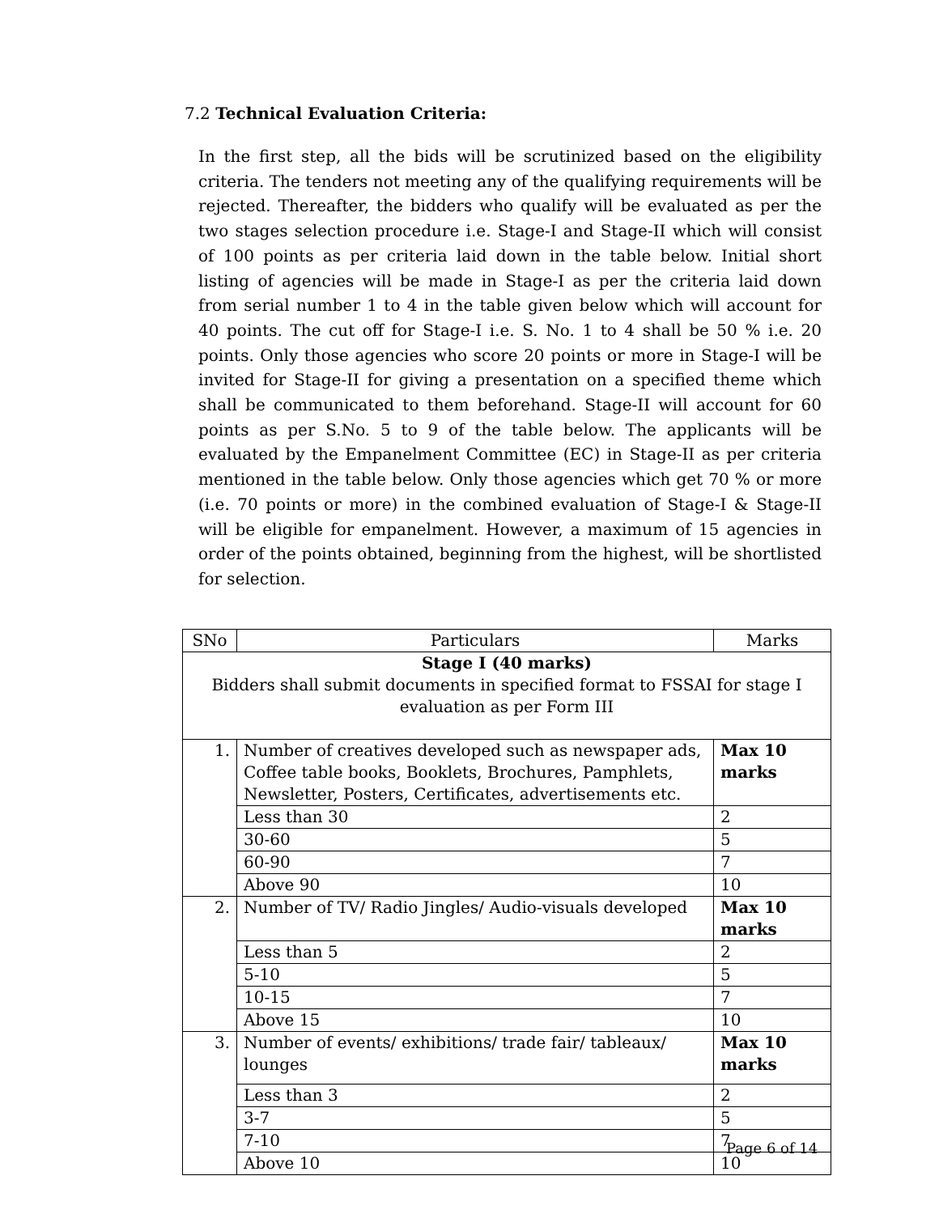7.2 Technical Evaluation Criteria:
In the first step, all the bids will be scrutinized based on the eligibility criteria. The tenders not meeting any of the qualifying requirements will be rejected. Thereafter, the bidders who qualify will be evaluated as per the two stages selection procedure i.e. Stage-I and Stage-II which will consist of 100 points as per criteria laid down in the table below. Initial short listing of agencies will be made in Stage-I as per the criteria laid down from serial number 1 to 4 in the table given below which will account for 40 points. The cut off for Stage-I i.e. S. No. 1 to 4 shall be 50 % i.e. 20 points. Only those agencies who score 20 points or more in Stage-I will be invited for Stage-II for giving a presentation on a specified theme which shall be communicated to them beforehand. Stage-II will account for 60 points as per S.No. 5 to 9 of the table below. The applicants will be evaluated by the Empanelment Committee (EC) in Stage-II as per criteria mentioned in the table below. Only those agencies which get 70 % or more (i.e. 70 points or more) in the combined evaluation of Stage-I & Stage-II will be eligible for empanelment. However, a maximum of 15 agencies in order of the points obtained, beginning from the highest, will be shortlisted for selection.
| SNo | Particulars | Marks |
| --- | --- | --- |
| Stage I (40 marks) Bidders shall submit documents in specified format to FSSAI for stage I evaluation as per Form III | | |
| 1. | Number of creatives developed such as newspaper ads, Coffee table books, Booklets, Brochures, Pamphlets, Newsletter, Posters, Certificates, advertisements etc. | Max 10 marks |
| | Less than 30 | 2 |
| | 30-60 | 5 |
| | 60-90 | 7 |
| | Above 90 | 10 |
| 2. | Number of TV/ Radio Jingles/ Audio-visuals developed | Max 10 marks |
| | Less than 5 | 2 |
| | 5-10 | 5 |
| | 10-15 | 7 |
| | Above 15 | 10 |
| 3. | Number of events/ exhibitions/ trade fair/ tableaux/ lounges | Max 10 marks |
| | Less than 3 | 2 |
| | 3-7 | 5 |
| | 7-10 | 7 |
| | Above 10 | 10 |
Page 6 of 14